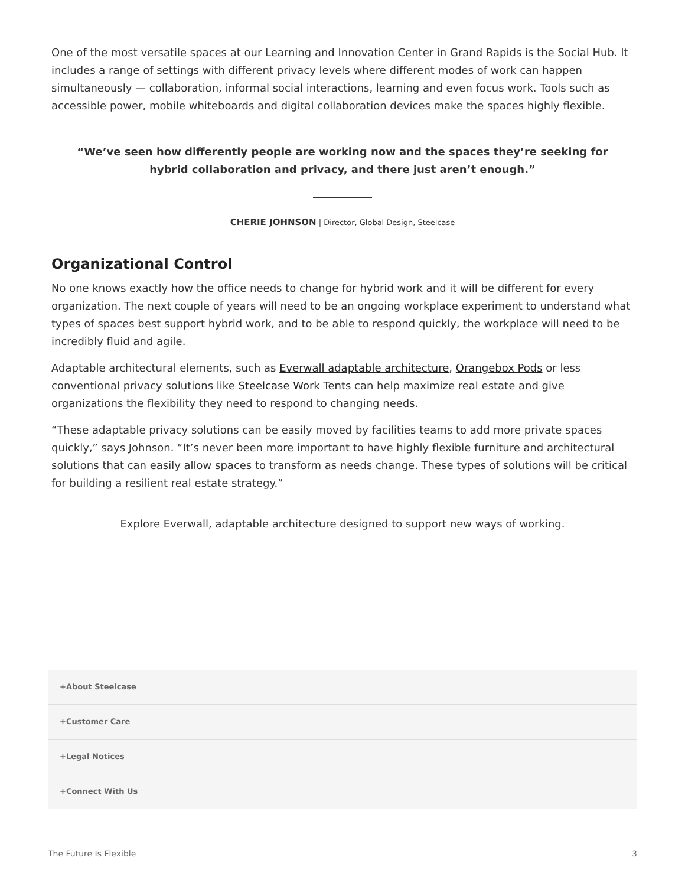One of the most versatile spaces at our Learning and Innovation Center in Grand Rapids is the Social Hub. It includes a range of settings with different privacy levels where different modes of work can happen simultaneously — collaboration, informal social interactions, learning and even focus work. Tools such as accessible power, mobile whiteboards and digital collaboration devices make the spaces highly flexible.
“We’ve seen how differently people are working now and the spaces they’re seeking for hybrid collaboration and privacy, and there just aren’t enough.”
CHERIE JOHNSON | Director, Global Design, Steelcase
Organizational Control
No one knows exactly how the office needs to change for hybrid work and it will be different for every organization. The next couple of years will need to be an ongoing workplace experiment to understand what types of spaces best support hybrid work, and to be able to respond quickly, the workplace will need to be incredibly fluid and agile.
Adaptable architectural elements, such as Everwall adaptable architecture, Orangebox Pods or less conventional privacy solutions like Steelcase Work Tents can help maximize real estate and give organizations the flexibility they need to respond to changing needs.
“These adaptable privacy solutions can be easily moved by facilities teams to add more private spaces quickly,” says Johnson. “It’s never been more important to have highly flexible furniture and architectural solutions that can easily allow spaces to transform as needs change. These types of solutions will be critical for building a resilient real estate strategy.”
Explore Everwall, adaptable architecture designed to support new ways of working.
+About Steelcase
+Customer Care
+Legal Notices
+Connect With Us
The Future Is Flexible 3